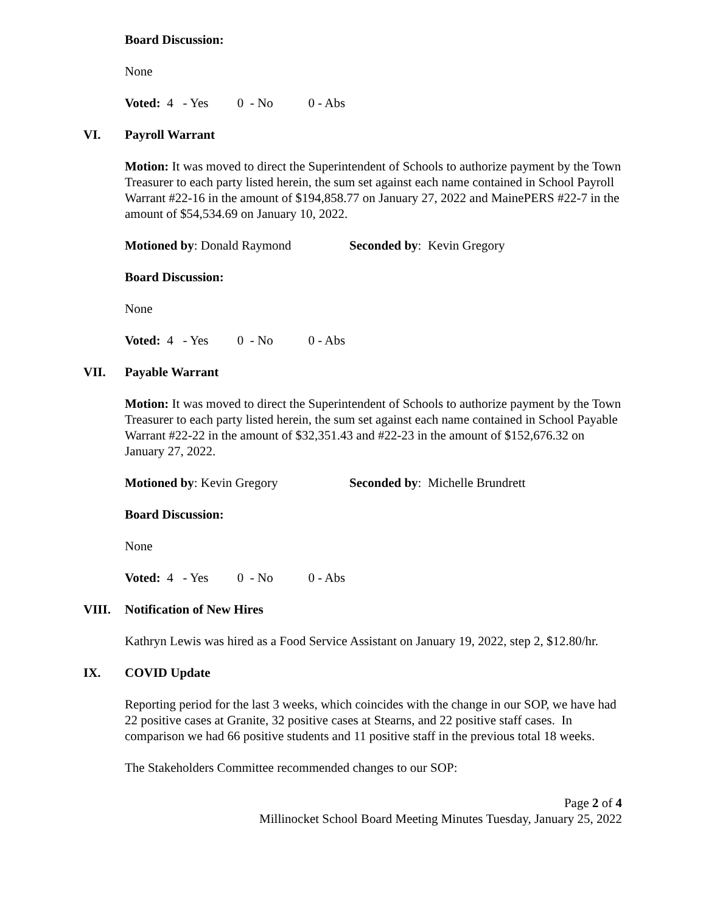Board Discussion:
None
Voted: 4 - Yes 0 - No 0 - Abs
VI. Payroll Warrant
Motion: It was moved to direct the Superintendent of Schools to authorize payment by the Town Treasurer to each party listed herein, the sum set against each name contained in School Payroll Warrant #22-16 in the amount of $194,858.77 on January 27, 2022 and MainePERS #22-7 in the amount of $54,534.69 on January 10, 2022.
Motioned by: Donald Raymond Seconded by: Kevin Gregory
Board Discussion:
None
Voted: 4 - Yes 0 - No 0 - Abs
VII. Payable Warrant
Motion: It was moved to direct the Superintendent of Schools to authorize payment by the Town Treasurer to each party listed herein, the sum set against each name contained in School Payable Warrant #22-22 in the amount of $32,351.43 and #22-23 in the amount of $152,676.32 on January 27, 2022.
Motioned by: Kevin Gregory Seconded by: Michelle Brundrett
Board Discussion:
None
Voted: 4 - Yes 0 - No 0 - Abs
VIII. Notification of New Hires
Kathryn Lewis was hired as a Food Service Assistant on January 19, 2022, step 2, $12.80/hr.
IX. COVID Update
Reporting period for the last 3 weeks, which coincides with the change in our SOP, we have had 22 positive cases at Granite, 32 positive cases at Stearns, and 22 positive staff cases. In comparison we had 66 positive students and 11 positive staff in the previous total 18 weeks.
The Stakeholders Committee recommended changes to our SOP:
Page 2 of 4
Millinocket School Board Meeting Minutes Tuesday, January 25, 2022